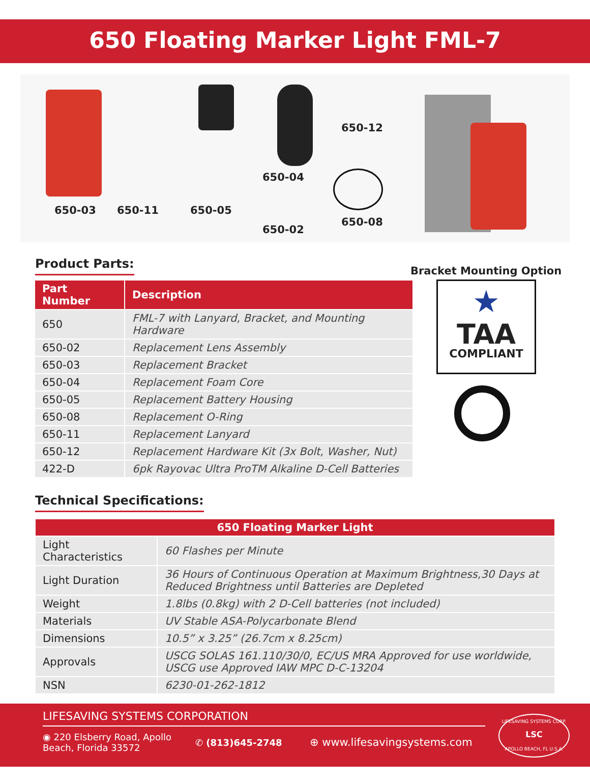650 Floating Marker Light FML-7
650-03 650-11 650-05
650-04
650-02
650-12
650-08
Bracket Mounting Option
Product Parts:
| Part Number | Description |
| --- | --- |
| 650 | FML-7 with Lanyard, Bracket, and Mounting Hardware |
| 650-02 | Replacement Lens Assembly |
| 650-03 | Replacement Bracket |
| 650-04 | Replacement Foam Core |
| 650-05 | Replacement Battery Housing |
| 650-08 | Replacement O-Ring |
| 650-11 | Replacement Lanyard |
| 650-12 | Replacement Hardware Kit (3x Bolt, Washer, Nut) |
| 422-D | 6pk Rayovac Ultra ProTM Alkaline D-Cell Batteries |
★
TAA
COMPLIANT
Technical Specifications:
| 650 Floating Marker Light | |
| --- | --- |
| Light Characteristics | 60 Flashes per Minute |
| Light Duration | 36 Hours of Continuous Operation at Maximum Brightness,30 Days at Reduced Brightness until Batteries are Depleted |
| Weight | 1.8lbs (0.8kg) with 2 D-Cell batteries (not included) |
| Materials | UV Stable ASA-Polycarbonate Blend |
| Dimensions | 10.5” x 3.25” (26.7cm x 8.25cm) |
| Approvals | USCG SOLAS 161.110/30/0, EC/US MRA Approved for use worldwide, USCG use Approved IAW MPC D-C-13204 |
| NSN | 6230-01-262-1812 |
LIFESAVING SYSTEMS CORPORATION
◉ 220 Elsberry Road, Apollo
Beach, Florida 33572
✆ (813)645-2748
⊕ www.lifesavingsystems.com
LIFESAVING SYSTEMS CORP.
LSC
APOLLO BEACH, FL U.S.A.